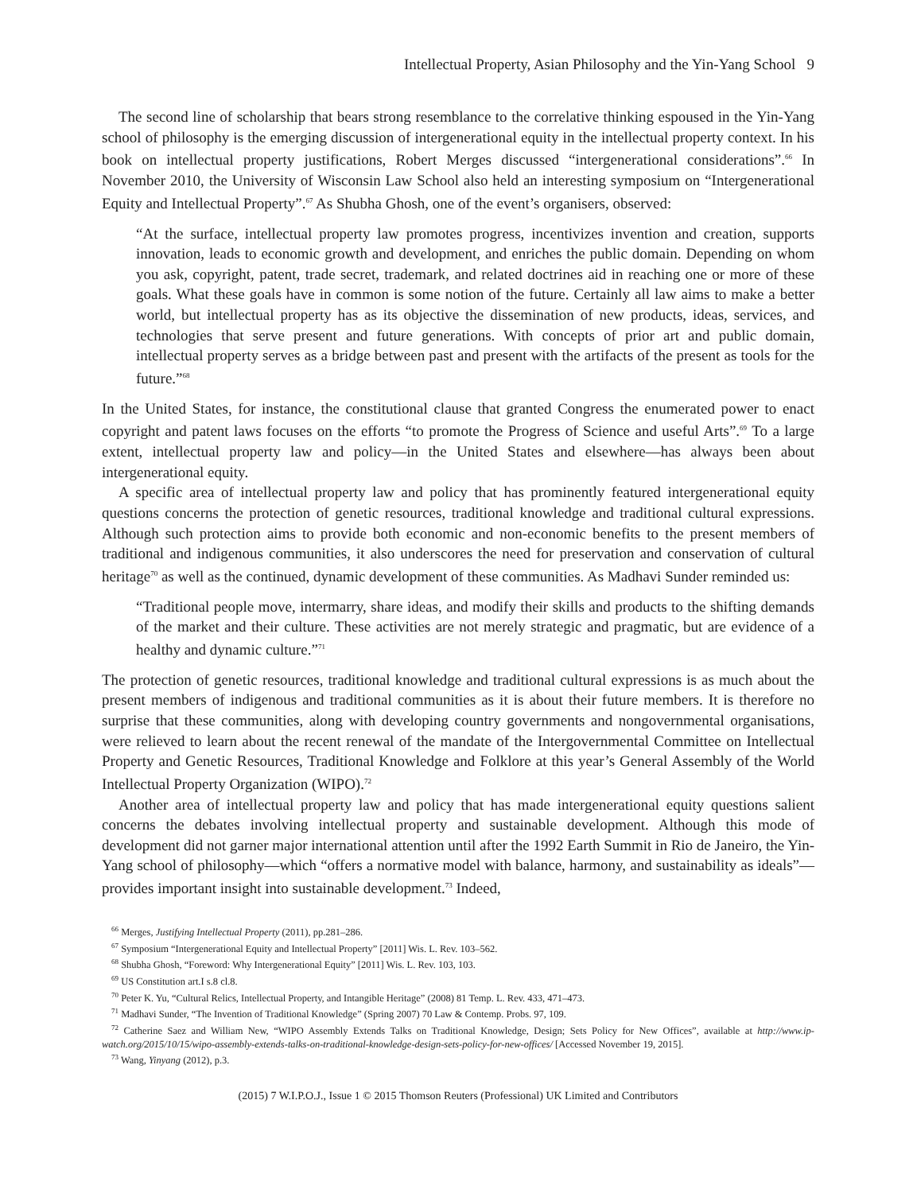Intellectual Property, Asian Philosophy and the Yin-Yang School 9
The second line of scholarship that bears strong resemblance to the correlative thinking espoused in the Yin-Yang school of philosophy is the emerging discussion of intergenerational equity in the intellectual property context. In his book on intellectual property justifications, Robert Merges discussed “intergenerational considerations”.<sup>66</sup> In November 2010, the University of Wisconsin Law School also held an interesting symposium on “Intergenerational Equity and Intellectual Property”.<sup>67</sup> As Shubha Ghosh, one of the event’s organisers, observed:
“At the surface, intellectual property law promotes progress, incentivizes invention and creation, supports innovation, leads to economic growth and development, and enriches the public domain. Depending on whom you ask, copyright, patent, trade secret, trademark, and related doctrines aid in reaching one or more of these goals. What these goals have in common is some notion of the future. Certainly all law aims to make a better world, but intellectual property has as its objective the dissemination of new products, ideas, services, and technologies that serve present and future generations. With concepts of prior art and public domain, intellectual property serves as a bridge between past and present with the artifacts of the present as tools for the future.”<sup>68</sup>
In the United States, for instance, the constitutional clause that granted Congress the enumerated power to enact copyright and patent laws focuses on the efforts “to promote the Progress of Science and useful Arts”.<sup>69</sup> To a large extent, intellectual property law and policy—in the United States and elsewhere—has always been about intergenerational equity.
A specific area of intellectual property law and policy that has prominently featured intergenerational equity questions concerns the protection of genetic resources, traditional knowledge and traditional cultural expressions. Although such protection aims to provide both economic and non-economic benefits to the present members of traditional and indigenous communities, it also underscores the need for preservation and conservation of cultural heritage<sup>70</sup> as well as the continued, dynamic development of these communities. As Madhavi Sunder reminded us:
“Traditional people move, intermarry, share ideas, and modify their skills and products to the shifting demands of the market and their culture. These activities are not merely strategic and pragmatic, but are evidence of a healthy and dynamic culture.”<sup>71</sup>
The protection of genetic resources, traditional knowledge and traditional cultural expressions is as much about the present members of indigenous and traditional communities as it is about their future members. It is therefore no surprise that these communities, along with developing country governments and nongovernmental organisations, were relieved to learn about the recent renewal of the mandate of the Intergovernmental Committee on Intellectual Property and Genetic Resources, Traditional Knowledge and Folklore at this year’s General Assembly of the World Intellectual Property Organization (WIPO).<sup>72</sup>
Another area of intellectual property law and policy that has made intergenerational equity questions salient concerns the debates involving intellectual property and sustainable development. Although this mode of development did not garner major international attention until after the 1992 Earth Summit in Rio de Janeiro, the Yin-Yang school of philosophy—which “offers a normative model with balance, harmony, and sustainability as ideals”—provides important insight into sustainable development.<sup>73</sup> Indeed,
<sup>66</sup> Merges, Justifying Intellectual Property (2011), pp.281–286.
<sup>67</sup> Symposium “Intergenerational Equity and Intellectual Property” [2011] Wis. L. Rev. 103–562.
<sup>68</sup> Shubha Ghosh, “Foreword: Why Intergenerational Equity” [2011] Wis. L. Rev. 103, 103.
<sup>69</sup> US Constitution art.I s.8 cl.8.
<sup>70</sup> Peter K. Yu, “Cultural Relics, Intellectual Property, and Intangible Heritage” (2008) 81 Temp. L. Rev. 433, 471–473.
<sup>71</sup> Madhavi Sunder, “The Invention of Traditional Knowledge” (Spring 2007) 70 Law & Contemp. Probs. 97, 109.
<sup>72</sup> Catherine Saez and William New, “WIPO Assembly Extends Talks on Traditional Knowledge, Design; Sets Policy for New Offices”, available at http://www.ip-watch.org/2015/10/15/wipo-assembly-extends-talks-on-traditional-knowledge-design-sets-policy-for-new-offices/ [Accessed November 19, 2015].
<sup>73</sup> Wang, Yinyang (2012), p.3.
(2015) 7 W.I.P.O.J., Issue 1 © 2015 Thomson Reuters (Professional) UK Limited and Contributors